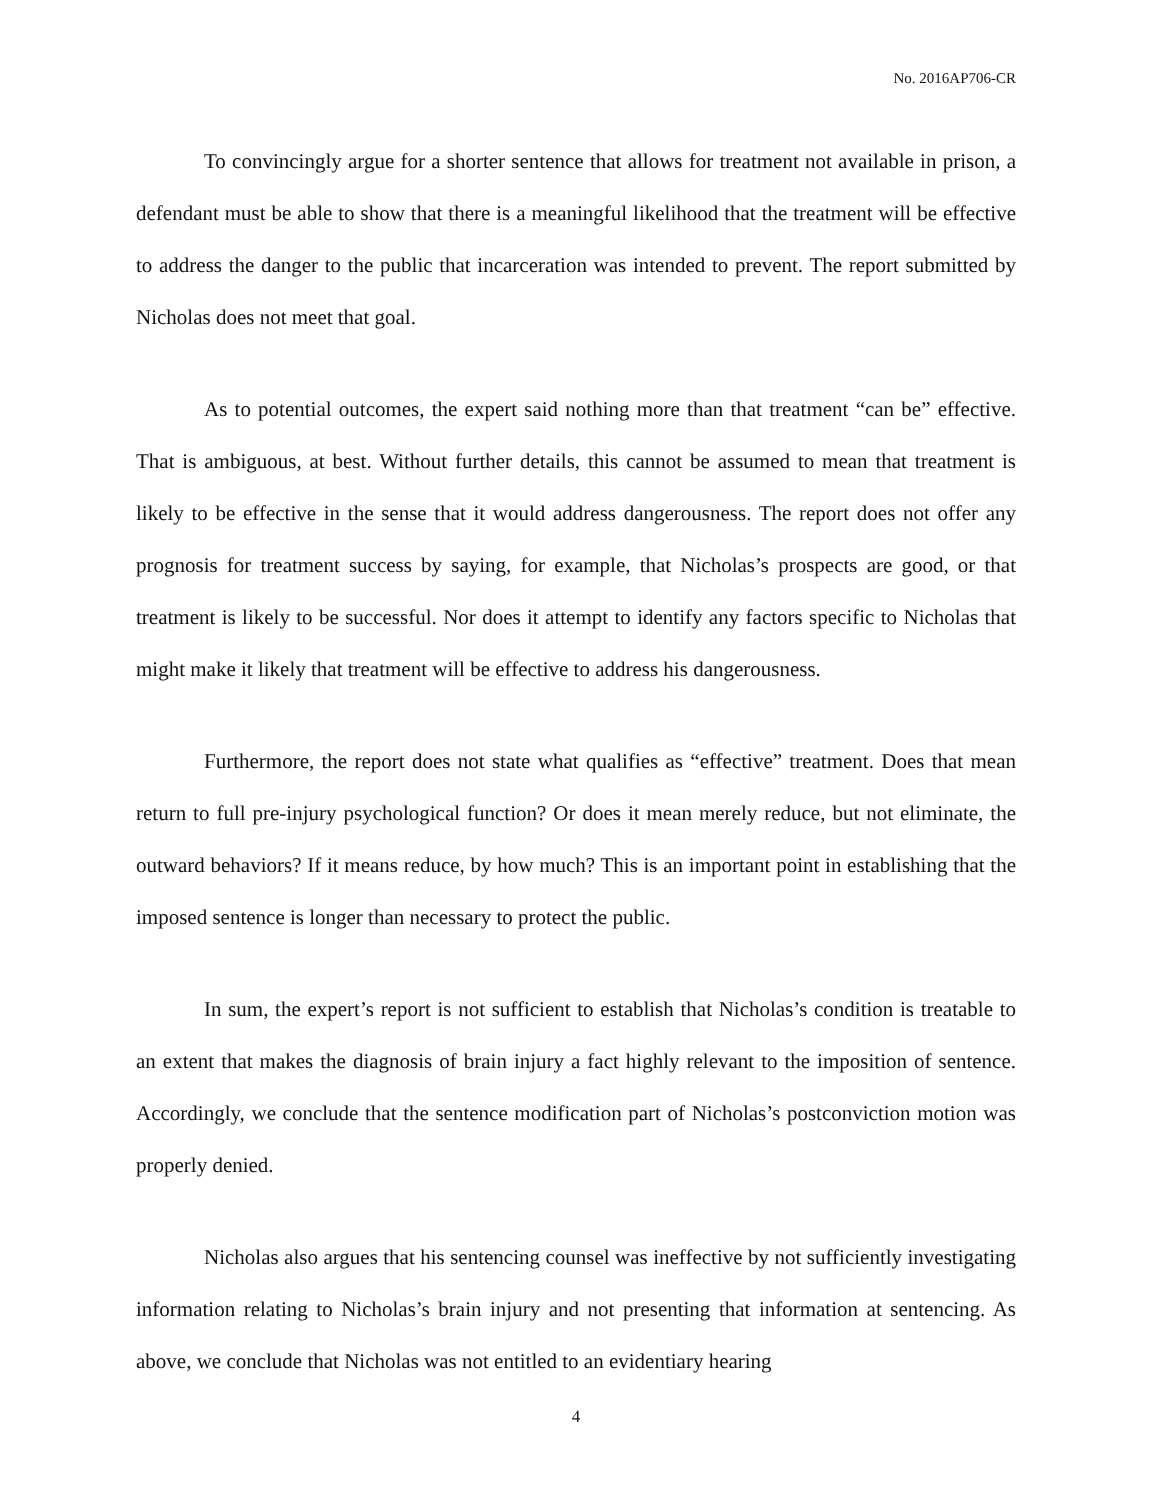No. 2016AP706-CR
To convincingly argue for a shorter sentence that allows for treatment not available in prison, a defendant must be able to show that there is a meaningful likelihood that the treatment will be effective to address the danger to the public that incarceration was intended to prevent. The report submitted by Nicholas does not meet that goal.
As to potential outcomes, the expert said nothing more than that treatment “can be” effective. That is ambiguous, at best. Without further details, this cannot be assumed to mean that treatment is likely to be effective in the sense that it would address dangerousness. The report does not offer any prognosis for treatment success by saying, for example, that Nicholas’s prospects are good, or that treatment is likely to be successful. Nor does it attempt to identify any factors specific to Nicholas that might make it likely that treatment will be effective to address his dangerousness.
Furthermore, the report does not state what qualifies as “effective” treatment. Does that mean return to full pre-injury psychological function? Or does it mean merely reduce, but not eliminate, the outward behaviors? If it means reduce, by how much? This is an important point in establishing that the imposed sentence is longer than necessary to protect the public.
In sum, the expert’s report is not sufficient to establish that Nicholas’s condition is treatable to an extent that makes the diagnosis of brain injury a fact highly relevant to the imposition of sentence. Accordingly, we conclude that the sentence modification part of Nicholas’s postconviction motion was properly denied.
Nicholas also argues that his sentencing counsel was ineffective by not sufficiently investigating information relating to Nicholas’s brain injury and not presenting that information at sentencing. As above, we conclude that Nicholas was not entitled to an evidentiary hearing
4